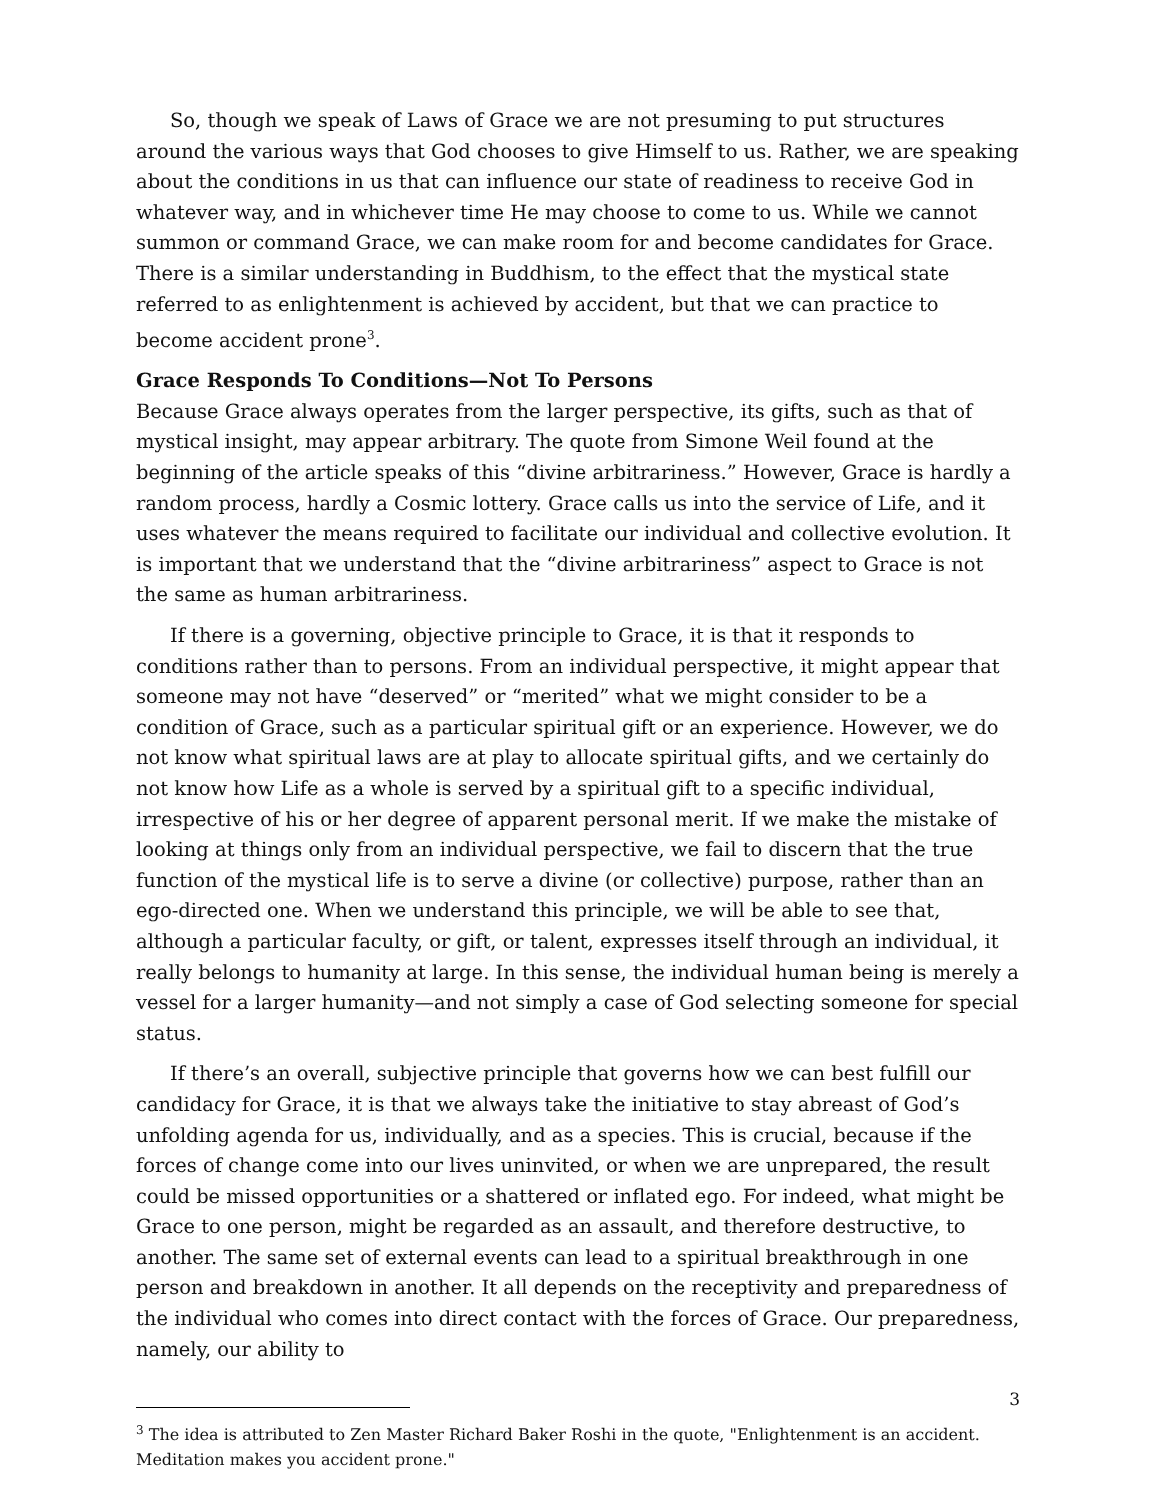So, though we speak of Laws of Grace we are not presuming to put structures around the various ways that God chooses to give Himself to us. Rather, we are speaking about the conditions in us that can influence our state of readiness to receive God in whatever way, and in whichever time He may choose to come to us. While we cannot summon or command Grace, we can make room for and become candidates for Grace. There is a similar understanding in Buddhism, to the effect that the mystical state referred to as enlightenment is achieved by accident, but that we can practice to become accident prone<sup>3</sup>.
Grace Responds To Conditions—Not To Persons
Because Grace always operates from the larger perspective, its gifts, such as that of mystical insight, may appear arbitrary. The quote from Simone Weil found at the beginning of the article speaks of this “divine arbitrariness.” However, Grace is hardly a random process, hardly a Cosmic lottery. Grace calls us into the service of Life, and it uses whatever the means required to facilitate our individual and collective evolution. It is important that we understand that the “divine arbitrariness” aspect to Grace is not the same as human arbitrariness.
If there is a governing, objective principle to Grace, it is that it responds to conditions rather than to persons. From an individual perspective, it might appear that someone may not have “deserved” or “merited” what we might consider to be a condition of Grace, such as a particular spiritual gift or an experience. However, we do not know what spiritual laws are at play to allocate spiritual gifts, and we certainly do not know how Life as a whole is served by a spiritual gift to a specific individual, irrespective of his or her degree of apparent personal merit. If we make the mistake of looking at things only from an individual perspective, we fail to discern that the true function of the mystical life is to serve a divine (or collective) purpose, rather than an ego-directed one. When we understand this principle, we will be able to see that, although a particular faculty, or gift, or talent, expresses itself through an individual, it really belongs to humanity at large. In this sense, the individual human being is merely a vessel for a larger humanity—and not simply a case of God selecting someone for special status.
If there’s an overall, subjective principle that governs how we can best fulfill our candidacy for Grace, it is that we always take the initiative to stay abreast of God’s unfolding agenda for us, individually, and as a species. This is crucial, because if the forces of change come into our lives uninvited, or when we are unprepared, the result could be missed opportunities or a shattered or inflated ego. For indeed, what might be Grace to one person, might be regarded as an assault, and therefore destructive, to another. The same set of external events can lead to a spiritual breakthrough in one person and breakdown in another. It all depends on the receptivity and preparedness of the individual who comes into direct contact with the forces of Grace. Our preparedness, namely, our ability to
<sup>3</sup> The idea is attributed to Zen Master Richard Baker Roshi in the quote, "Enlightenment is an accident. Meditation makes you accident prone."
3